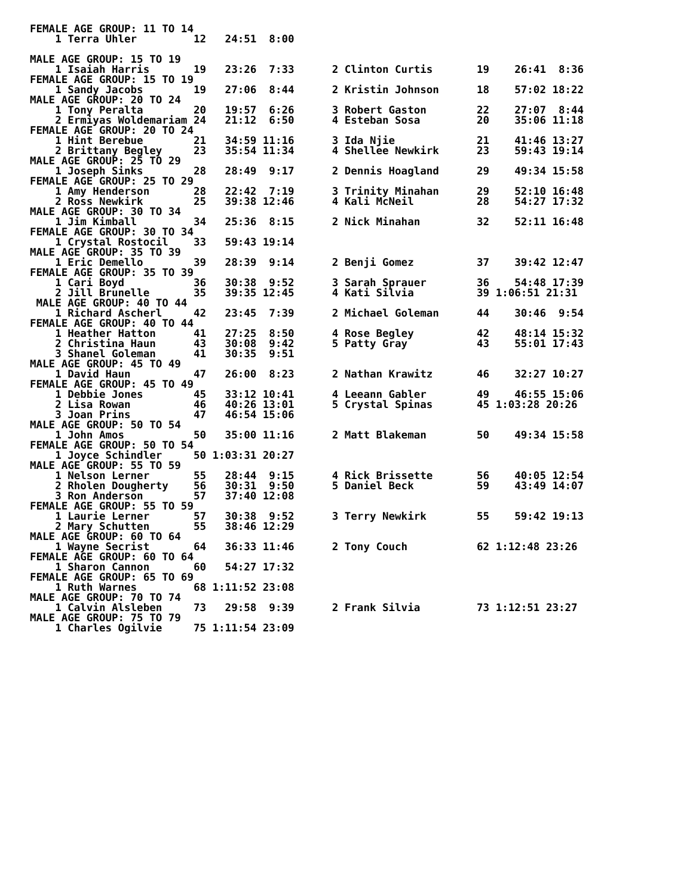FEMALE AGE GROUP: 11 TO 14
    1 Terra Uhler         12   24:51  8:00

MALE AGE GROUP: 15 TO 19
    1 Isaiah Harris       19   23:26  7:33      2 Clinton Curtis       19    26:41  8:36
FEMALE AGE GROUP: 15 TO 19
    1 Sandy Jacobs        19   27:06  8:44      2 Kristin Johnson      18    57:02 18:22
MALE AGE GROUP: 20 TO 24
    1 Tony Peralta        20   19:57  6:26      3 Robert Gaston        22    27:07  8:44
    2 Ermiyas Woldemariam 24   21:12  6:50      4 Esteban Sosa         20    35:06 11:18
FEMALE AGE GROUP: 20 TO 24
    1 Hint Berebue        21   34:59 11:16      3 Ida Njie             21    41:46 13:27
    2 Brittany Begley     23   35:54 11:34      4 Shellee Newkirk      23    59:43 19:14
MALE AGE GROUP: 25 TO 29
    1 Joseph Sinks        28   28:49  9:17      2 Dennis Hoagland      29    49:34 15:58
FEMALE AGE GROUP: 25 TO 29
    1 Amy Henderson       28   22:42  7:19      3 Trinity Minahan      29    52:10 16:48
    2 Ross Newkirk        25   39:38 12:46      4 Kali McNeil          28    54:27 17:32
MALE AGE GROUP: 30 TO 34
    1 Jim Kimball         34   25:36  8:15      2 Nick Minahan         32    52:11 16:48
FEMALE AGE GROUP: 30 TO 34
    1 Crystal Rostocil    33   59:43 19:14
MALE AGE GROUP: 35 TO 39
    1 Eric Demello        39   28:39  9:14      2 Benji Gomez          37    39:42 12:47
FEMALE AGE GROUP: 35 TO 39
    1 Cari Boyd           36   30:38  9:52      3 Sarah Sprauer        36    54:48 17:39
    2 Jill Brunelle       35   39:35 12:45      4 Kati Silvia          39 1:06:51 21:31
 MALE AGE GROUP: 40 TO 44
    1 Richard Ascherl     42   23:45  7:39      2 Michael Goleman      44    30:46  9:54
FEMALE AGE GROUP: 40 TO 44
    1 Heather Hatton      41   27:25  8:50      4 Rose Begley          42    48:14 15:32
    2 Christina Haun      43   30:08  9:42      5 Patty Gray           43    55:01 17:43
    3 Shanel Goleman      41   30:35  9:51
MALE AGE GROUP: 45 TO 49
    1 David Haun          47   26:00  8:23      2 Nathan Krawitz       46    32:27 10:27
FEMALE AGE GROUP: 45 TO 49
    1 Debbie Jones        45   33:12 10:41      4 Leeann Gabler        49    46:55 15:06
    2 Lisa Rowan          46   40:26 13:01      5 Crystal Spinas       45 1:03:28 20:26
    3 Joan Prins          47   46:54 15:06
MALE AGE GROUP: 50 TO 54
    1 John Amos           50   35:00 11:16      2 Matt Blakeman        50    49:34 15:58
FEMALE AGE GROUP: 50 TO 54
    1 Joyce Schindler     50 1:03:31 20:27
MALE AGE GROUP: 55 TO 59
    1 Nelson Lerner       55   28:44  9:15      4 Rick Brissette       56    40:05 12:54
    2 Rholen Dougherty    56   30:31  9:50      5 Daniel Beck          59    43:49 14:07
    3 Ron Anderson        57   37:40 12:08
FEMALE AGE GROUP: 55 TO 59
    1 Laurie Lerner       57   30:38  9:52      3 Terry Newkirk        55    59:42 19:13
    2 Mary Schutten       55   38:46 12:29
MALE AGE GROUP: 60 TO 64
    1 Wayne Secrist       64   36:33 11:46      2 Tony Couch           62 1:12:48 23:26
FEMALE AGE GROUP: 60 TO 64
    1 Sharon Cannon       60   54:27 17:32
FEMALE AGE GROUP: 65 TO 69
    1 Ruth Warnes         68 1:11:52 23:08
MALE AGE GROUP: 70 TO 74
    1 Calvin Alsleben     73   29:58  9:39      2 Frank Silvia         73 1:12:51 23:27
MALE AGE GROUP: 75 TO 79
    1 Charles Ogilvie     75 1:11:54 23:09